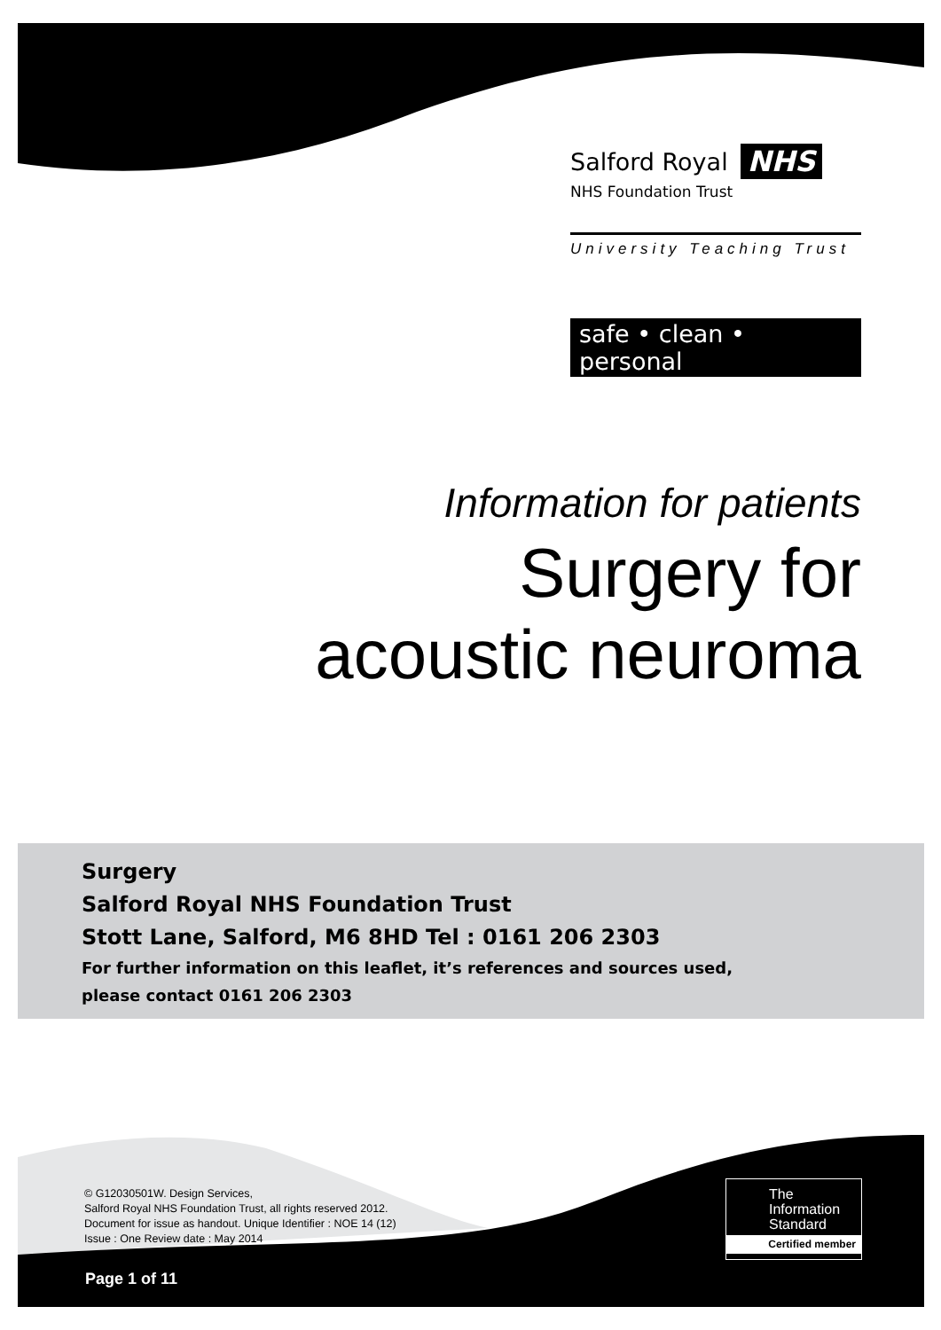Salford Royal NHS
NHS Foundation Trust
University Teaching Trust
safe • clean • personal
Information for patients
Surgery for
acoustic neuroma
Surgery
Salford Royal NHS Foundation Trust
Stott Lane, Salford, M6 8HD Tel : 0161 206 2303
For further information on this leaflet, it’s references and sources used,
please contact 0161 206 2303
© G12030501W. Design Services,
Salford Royal NHS Foundation Trust, all rights reserved 2012.
Document for issue as handout. Unique Identifier : NOE 14 (12)
Issue : One Review date : May 2014
Page 1 of 11
The
Information
Standard
Certified member